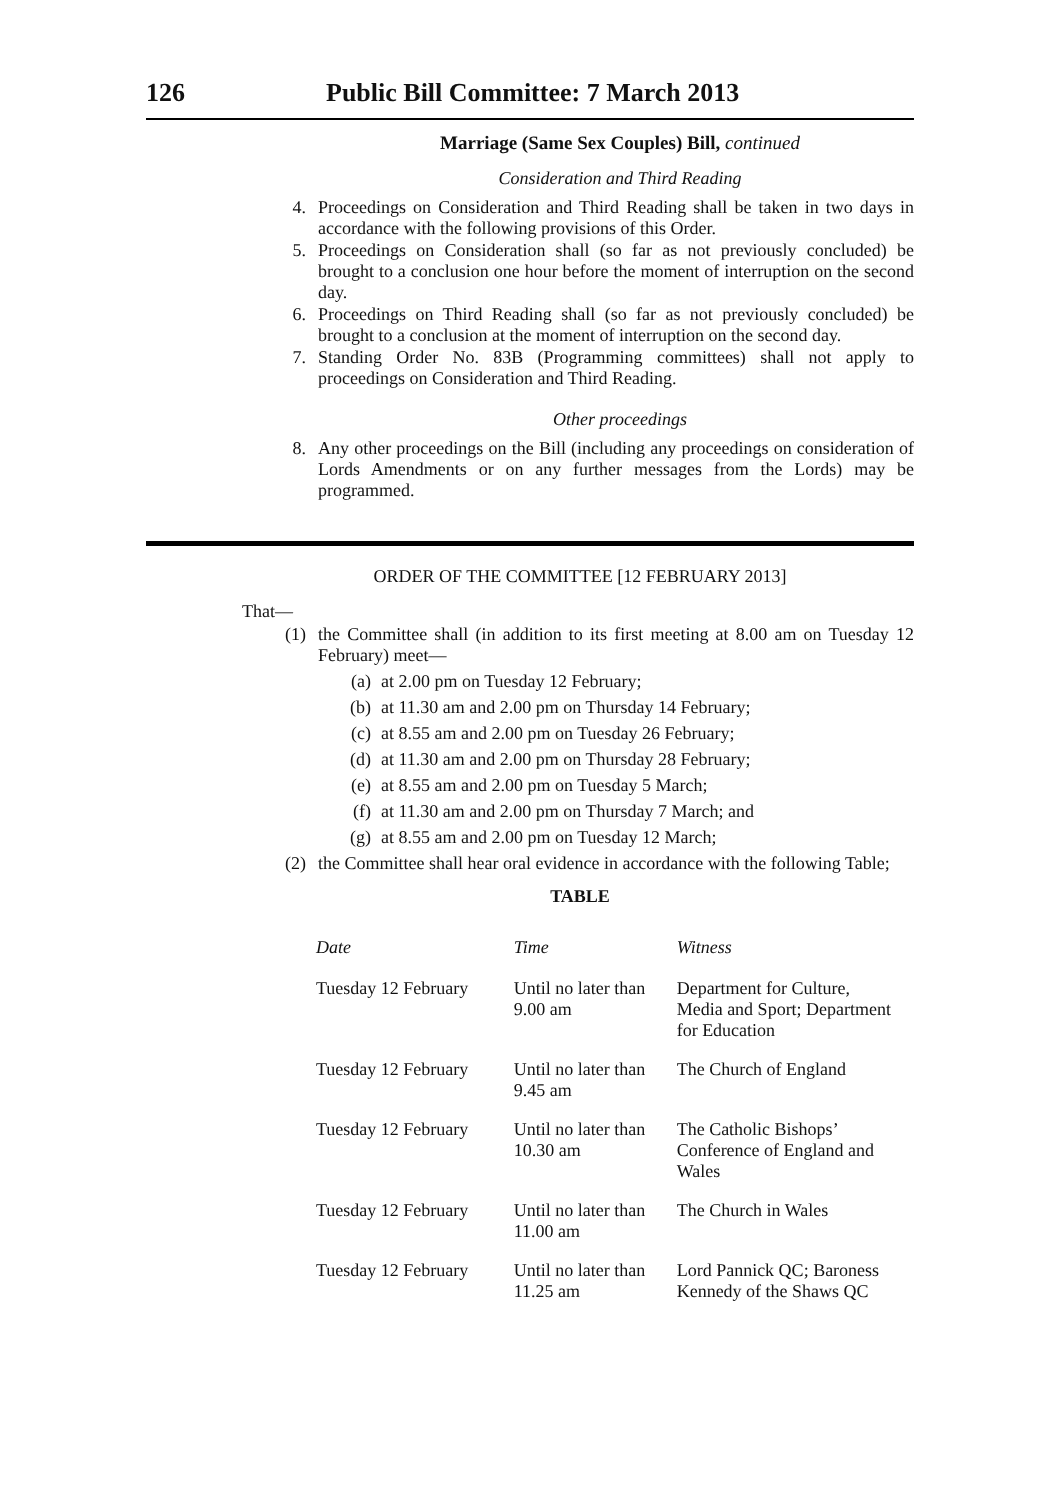126 Public Bill Committee: 7 March 2013
Marriage (Same Sex Couples) Bill, continued
Consideration and Third Reading
4. Proceedings on Consideration and Third Reading shall be taken in two days in accordance with the following provisions of this Order.
5. Proceedings on Consideration shall (so far as not previously concluded) be brought to a conclusion one hour before the moment of interruption on the second day.
6. Proceedings on Third Reading shall (so far as not previously concluded) be brought to a conclusion at the moment of interruption on the second day.
7. Standing Order No. 83B (Programming committees) shall not apply to proceedings on Consideration and Third Reading.
Other proceedings
8. Any other proceedings on the Bill (including any proceedings on consideration of Lords Amendments or on any further messages from the Lords) may be programmed.
ORDER OF THE COMMITTEE [12 FEBRUARY 2013]
That—
(1) the Committee shall (in addition to its first meeting at 8.00 am on Tuesday 12 February) meet—
(a) at 2.00 pm on Tuesday 12 February;
(b) at 11.30 am and 2.00 pm on Thursday 14 February;
(c) at 8.55 am and 2.00 pm on Tuesday 26 February;
(d) at 11.30 am and 2.00 pm on Thursday 28 February;
(e) at 8.55 am and 2.00 pm on Tuesday 5 March;
(f) at 11.30 am and 2.00 pm on Thursday 7 March; and
(g) at 8.55 am and 2.00 pm on Tuesday 12 March;
(2) the Committee shall hear oral evidence in accordance with the following Table;
TABLE
| Date | Time | Witness |
| --- | --- | --- |
| Tuesday 12 February | Until no later than 9.00 am | Department for Culture, Media and Sport; Department for Education |
| Tuesday 12 February | Until no later than 9.45 am | The Church of England |
| Tuesday 12 February | Until no later than 10.30 am | The Catholic Bishops’ Conference of England and Wales |
| Tuesday 12 February | Until no later than 11.00 am | The Church in Wales |
| Tuesday 12 February | Until no later than 11.25 am | Lord Pannick QC; Baroness Kennedy of the Shaws QC |